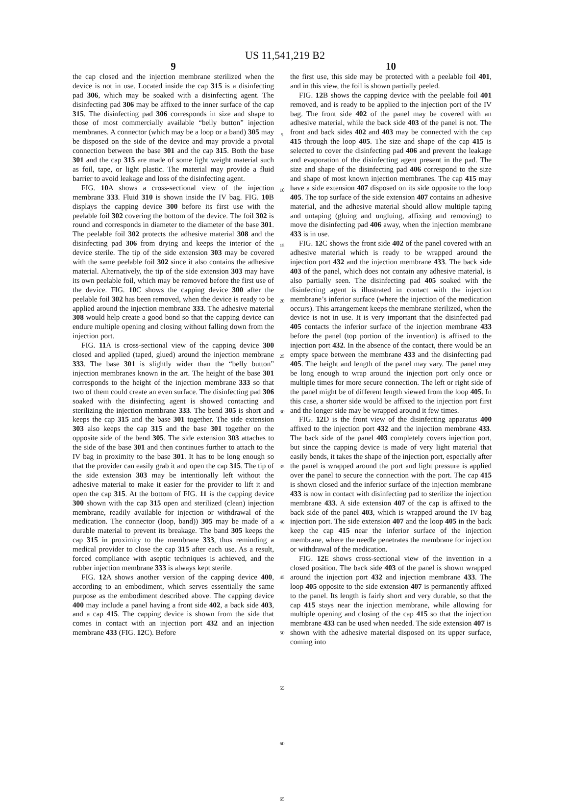US 11,541,219 B2
9
the cap closed and the injection membrane sterilized when the device is not in use. Located inside the cap 315 is a disinfecting pad 306, which may be soaked with a disinfecting agent. The disinfecting pad 306 may be affixed to the inner surface of the cap 315. The disinfecting pad 306 corresponds in size and shape to those of most commercially available “belly button” injection membranes. A connector (which may be a loop or a band) 305 may be disposed on the side of the device and may provide a pivotal connection between the base 301 and the cap 315. Both the base 301 and the cap 315 are made of some light weight material such as foil, tape, or light plastic. The material may provide a fluid barrier to avoid leakage and loss of the disinfecting agent.
FIG. 10 A shows a cross-sectional view of the injection membrane 333. Fluid 310 is shown inside the IV bag. FIG. 10 B displays the capping device 300 before its first use with the peelable foil 302 covering the bottom of the device. The foil 302 is round and corresponds in diameter to the diameter of the base 301. The peelable foil 302 protects the adhesive material 308 and the disinfecting pad 306 from drying and keeps the interior of the device sterile. The tip of the side extension 303 may be covered with the same peelable foil 302 since it also contains the adhesive material. Alternatively, the tip of the side extension 303 may have its own peelable foil, which may be removed before the first use of the device. FIG. 10 C shows the capping device 300 after the peelable foil 302 has been removed, when the device is ready to be applied around the injection membrane 333. The adhesive material 308 would help create a good bond so that the capping device can endure multiple opening and closing without falling down from the injection port.
FIG. 11 A is cross-sectional view of the capping device 300 closed and applied (taped, glued) around the injection membrane 333. The base 301 is slightly wider than the “belly button” injection membranes known in the art. The height of the base 301 corresponds to the height of the injection membrane 333 so that two of them could create an even surface. The disinfecting pad 306 soaked with the disinfecting agent is showed contacting and sterilizing the injection membrane 333. The bend 305 is short and keeps the cap 315 and the base 301 together. The side extension 303 also keeps the cap 315 and the base 301 together on the opposite side of the bend 305. The side extension 303 attaches to the side of the base 301 and then continues further to attach to the IV bag in proximity to the base 301. It has to be long enough so that the provider can easily grab it and open the cap 315. The tip of the side extension 303 may be intentionally left without the adhesive material to make it easier for the provider to lift it and open the cap 315. At the bottom of FIG. 11 is the capping device 300 shown with the cap 315 open and sterilized (clean) injection membrane, readily available for injection or withdrawal of the medication. The connector (loop, band)) 305 may be made of a durable material to prevent its breakage. The band 305 keeps the cap 315 in proximity to the membrane 333, thus reminding a medical provider to close the cap 315 after each use. As a result, forced compliance with aseptic techniques is achieved, and the rubber injection membrane 333 is always kept sterile.
FIG. 12 A shows another version of the capping device 400, according to an embodiment, which serves essentially the same purpose as the embodiment described above. The capping device 400 may include a panel having a front side 402, a back side 403, and a cap 415. The capping device is shown from the side that comes in contact with an injection port 432 and an injection membrane 433 (FIG. 12 C). Before
5
10
15
20
25
30
35
40
45
50
55
60
65
10
the first use, this side may be protected with a peelable foil 401, and in this view, the foil is shown partially peeled.
FIG. 12 B shows the capping device with the peelable foil 401 removed, and is ready to be applied to the injection port of the IV bag. The front side 402 of the panel may be covered with an adhesive material, while the back side 403 of the panel is not. The front and back sides 402 and 403 may be connected with the cap 415 through the loop 405. The size and shape of the cap 415 is selected to cover the disinfecting pad 406 and prevent the leakage and evaporation of the disinfecting agent present in the pad. The size and shape of the disinfecting pad 406 correspond to the size and shape of most known injection membranes. The cap 415 may have a side extension 407 disposed on its side opposite to the loop 405. The top surface of the side extension 407 contains an adhesive material, and the adhesive material should allow multiple taping and untaping (gluing and ungluing, affixing and removing) to move the disinfecting pad 406 away, when the injection membrane 433 is in use.
FIG. 12 C shows the front side 402 of the panel covered with an adhesive material which is ready to be wrapped around the injection port 432 and the injection membrane 433. The back side 403 of the panel, which does not contain any adhesive material, is also partially seen. The disinfecting pad 405 soaked with the disinfecting agent is illustrated in contact with the injection membrane’s inferior surface (where the injection of the medication occurs). This arrangement keeps the membrane sterilized, when the device is not in use. It is very important that the disinfected pad 405 contacts the inferior surface of the injection membrane 433 before the panel (top portion of the invention) is affixed to the injection port 432. In the absence of the contact, there would be an empty space between the membrane 433 and the disinfecting pad 405. The height and length of the panel may vary. The panel may be long enough to wrap around the injection port only once or multiple times for more secure connection. The left or right side of the panel might be of different length viewed from the loop 405. In this case, a shorter side would be affixed to the injection port first and the longer side may be wrapped around it few times.
FIG. 12 D is the front view of the disinfecting apparatus 400 affixed to the injection port 432 and the injection membrane 433. The back side of the panel 403 completely covers injection port, but since the capping device is made of very light material that easily bends, it takes the shape of the injection port, especially after the panel is wrapped around the port and light pressure is applied over the panel to secure the connection with the port. The cap 415 is shown closed and the inferior surface of the injection membrane 433 is now in contact with disinfecting pad to sterilize the injection membrane 433. A side extension 407 of the cap is affixed to the back side of the panel 403, which is wrapped around the IV bag injection port. The side extension 407 and the loop 405 in the back keep the cap 415 near the inferior surface of the injection membrane, where the needle penetrates the membrane for injection or withdrawal of the medication.
FIG. 12 E shows cross-sectional view of the invention in a closed position. The back side 403 of the panel is shown wrapped around the injection port 432 and injection membrane 433. The loop 405 opposite to the side extension 407 is permanently affixed to the panel. Its length is fairly short and very durable, so that the cap 415 stays near the injection membrane, while allowing for multiple opening and closing of the cap 415 so that the injection membrane 433 can be used when needed. The side extension 407 is shown with the adhesive material disposed on its upper surface, coming into